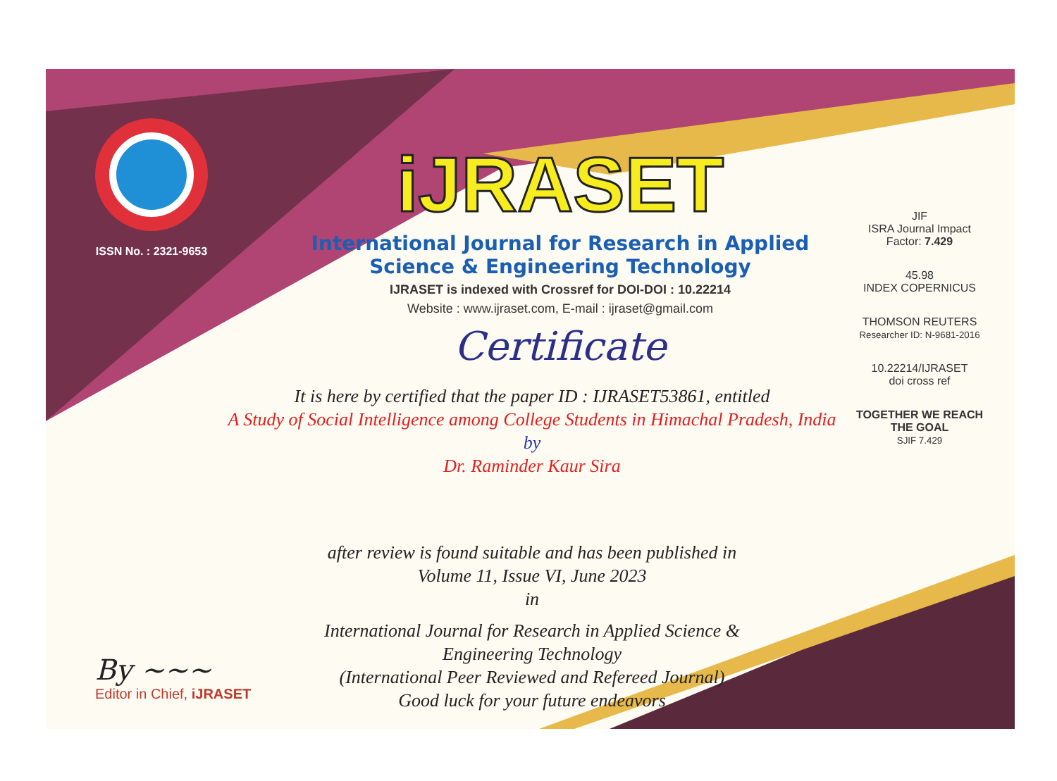ISSN No. : 2321-9653
iJRASET
International Journal for Research in Applied
Science & Engineering Technology
IJRASET is indexed with Crossref for DOI-DOI : 10.22214
Website : www.ijraset.com, E-mail : ijraset@gmail.com
Certificate
JIF
ISRA Journal Impact
Factor: 7.429
45.98
INDEX COPERNICUS
THOMSON REUTERS
Researcher ID: N-9681-2016
10.22214/IJRASET
doi cross ref
TOGETHER WE REACH THE GOAL
SJIF 7.429
It is here by certified that the paper ID : IJRASET53861, entitled
A Study of Social Intelligence among College Students in Himachal Pradesh, India
by
Dr. Raminder Kaur Sira
after review is found suitable and has been published in
Volume 11, Issue VI, June 2023
in
International Journal for Research in Applied Science &
Engineering Technology
(International Peer Reviewed and Refereed Journal)
Good luck for your future endeavors
By ~~~
Editor in Chief, iJRASET